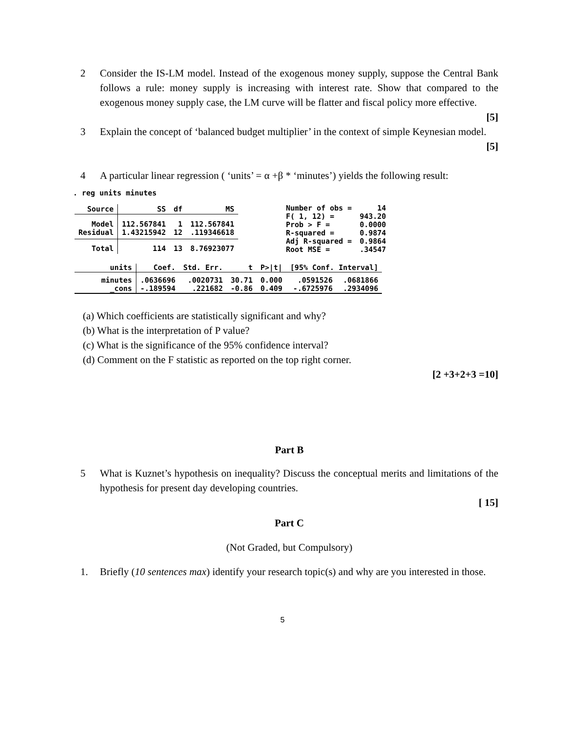2 Consider the IS-LM model. Instead of the exogenous money supply, suppose the Central Bank follows a rule: money supply is increasing with interest rate. Show that compared to the exogenous money supply case, the LM curve will be flatter and fiscal policy more effective.
[5]
3 Explain the concept of ‘balanced budget multiplier’ in the context of simple Keynesian model.
[5]
4 A particular linear regression ( ‘units’ = α +β * ‘minutes’) yields the following result:
. reg units minutes
| Source | SS | df | MS |
| --- | --- | --- | --- |
| Model Residual | 112.567841 1.43215942 | 1 12 | 112.567841 .119346618 |
| Total | 114 | 13 | 8.76923077 |
| Number of obs = F( 1, 12) = Prob > F = R-squared = Adj R-squared = Root MSE = | 14 943.20 0.0000 0.9874 0.9864 .34547 |
| units | Coef. | Std. Err. | t | P>/t/ | [95% Conf. Interval] | |
| --- | --- | --- | --- | --- | --- | --- |
| minutes _cons | .0636696 -.189594 | .0020731 .221682 | 30.71 -0.86 | 0.000 0.409 | .0591526 -.6725976 | .0681866 .2934096 |
(a) Which coefficients are statistically significant and why?
(b) What is the interpretation of P value?
(c) What is the significance of the 95% confidence interval?
(d) Comment on the F statistic as reported on the top right corner.
[2 +3+2+3 =10]
Part B
5 What is Kuznet’s hypothesis on inequality? Discuss the conceptual merits and limitations of the hypothesis for present day developing countries.
[ 15]
Part C
(Not Graded, but Compulsory)
1. Briefly (10 sentences max) identify your research topic(s) and why are you interested in those.
5